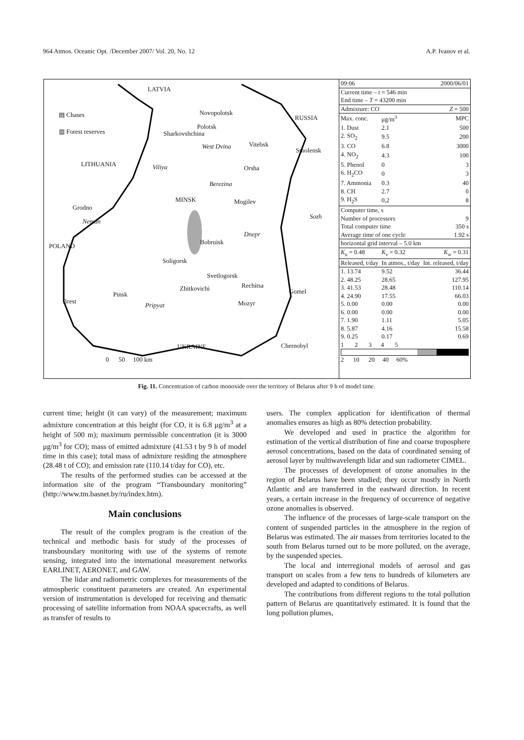964 Atmos. Oceanic Opt. /December 2007/ Vol. 20, No. 12 A.P. Ivanov et al.
LATVIA
▤ Chases
▥ Forest reserves
Novopolotsk
RUSSIA
Polotsk
Sharkovshchina
West Dvina Vitebsk
Smolensk
LITHUANIA Viliya Orsha
Berezina
MINSK Mogilev
Grodno
Sozh
Neman
Dnepr
POLAND
Bobruisk
Soligorsk
Svetlogorsk
Rechitsa Zhitkovichi
Pinsk Gomel
Brest
Pripyat Mozyr
UKRAINE Chernobyl
0 50 100 km
| 09:06 | 2000/06/01 | |
| Current time – t = 546 min | | |
| End time – T = 43200 min | | |
| Admixture: CO | | Z = 500 |
| Max. conc. | μg/m<sup>3</sup> | MPC |
| 1. Dust | 2.1 | 500 |
| 2. SO<sub>2</sub> | 9.5 | 200 |
| 3. CO | 6.8 | 3000 |
| 4. NO<sub>2</sub> | 4.3 | 100 |
| 5. Phenol | 0 | 3 |
| 6. H<sub>2</sub>CO | 0 | 3 |
| 7. Ammonia | 0.3 | 40 |
| 8. CH | 2.7 | 0 |
| 9. H<sub>2</sub>S | 0,2 | 8 |
| Computer time, s | | |
| Number of processors | | 9 |
| Total computer time | | 350 s |
| Average time of one cycle | | 1.92 s |
| horizontal grid interval – 5.0 km | | |
| K<sub>u</sub> = 0.48 | K<sub>v</sub> = 0.32 | K<sub>w</sub> = 0.31 |
| Released, t/day | In atmos., t/day | Int. released, t/day |
| 1. 13.74 | 9.52 | 36.44 |
| 2. 48.25 | 28.65 | 127.95 |
| 3. 41.53 | 28.48 | 110.14 |
| 4. 24.90 | 17.55 | 66.03 |
| 5. 0.00 | 0.00 | 0.00 |
| 6. 0.00 | 0.00 | 0.00 |
| 7. 1.90 | 1.11 | 5.05 |
| 8. 5.87 | 4.16 | 15.58 |
| 9. 0.25 | 0.17 | 0.69 |
| 1 2 3 4 5 | | |
| 2 10 20 40 60% | | |
Fig. 11. Concentration of carbon monoxide over the territory of Belarus after 9 h of model time.
current time; height (it can vary) of the measurement; maximum admixture concentration at this height (for CO, it is 6.8 μg/m<sup>3</sup> at a height of 500 m); maximum permissible concentration (it is 3000 μg/m<sup>3</sup> for CO); mass of emitted admixture (41.53 t by 9 h of model time in this case); total mass of admixture residing the atmosphere (28.48 t of CO); and emission rate (110.14 t/day for CO), etc.
The results of the performed studies can be accessed at the information site of the program “Transboundary monitoring” (http://www.tm.basnet.by/ru/index.htm).
Main conclusions
The result of the complex program is the creation of the technical and methodic basis for study of the processes of transboundary monitoring with use of the systems of remote sensing, integrated into the international measurement networks EARLINET, AERONET, and GAW.
The lidar and radiometric complexes for measurements of the atmospheric constituent parameters are created. An experimental version of instrumentation is developed for receiving and thematic processing of satellite information from NOAA spacecrafts, as well as transfer of results to
users. The complex application for identification of thermal anomalies ensures as high as 80% detection probability.
We developed and used in practice the algorithm for estimation of the vertical distribution of fine and coarse troposphere aerosol concentrations, based on the data of coordinated sensing of aerosol layer by multiwavelength lidar and sun radiometer CIMEL.
The processes of development of ozone anomalies in the region of Belarus have been studied; they occur mostly in North Atlantic and are transferred in the eastward direction. In recent years, a certain increase in the frequency of occurrence of negative ozone anomalies is observed.
The influence of the processes of large-scale transport on the content of suspended particles in the atmosphere in the region of Belarus was estimated. The air masses from territories located to the south from Belarus turned out to be more polluted, on the average, by the suspended species.
The local and interregional models of aerosol and gas transport on scales from a few tens to hundreds of kilometers are developed and adapted to conditions of Belarus.
The contributions from different regions to the total pollution pattern of Belarus are quantitatively estimated. It is found that the long pollution plumes,